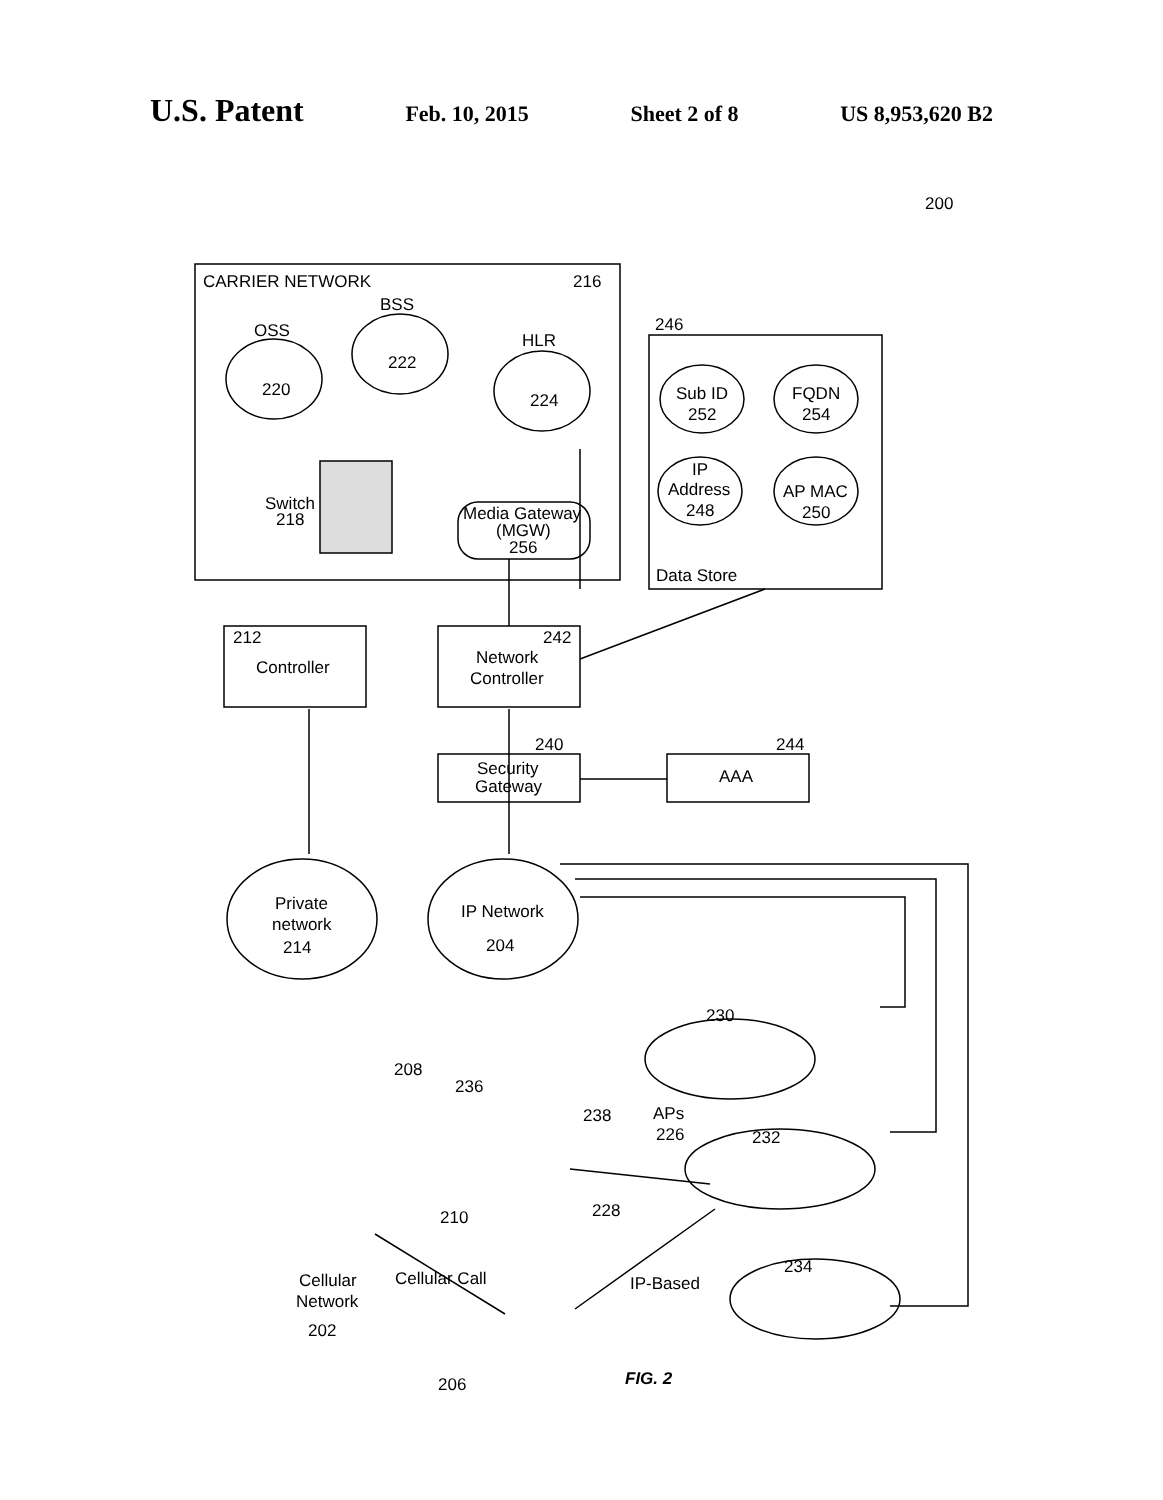U.S. Patent Feb. 10, 2015 Sheet 2 of 8 US 8,953,620 B2
200
CARRIER NETWORK
216
OSS
BSS
HLR
220
222
224
Switch
218
Media Gateway
(MGW)
256
246
Sub ID
252
FQDN
254
IP
Address
248
AP MAC
250
Data Store
212
Controller
242
Network
Controller
240
244
Security
Gateway
AAA
Private
network
214
IP Network
204
230
APs
226
232
234
208
236
238
210
228
Cellular
Network
202
Cellular Call
IP-Based
206
FIG. 2